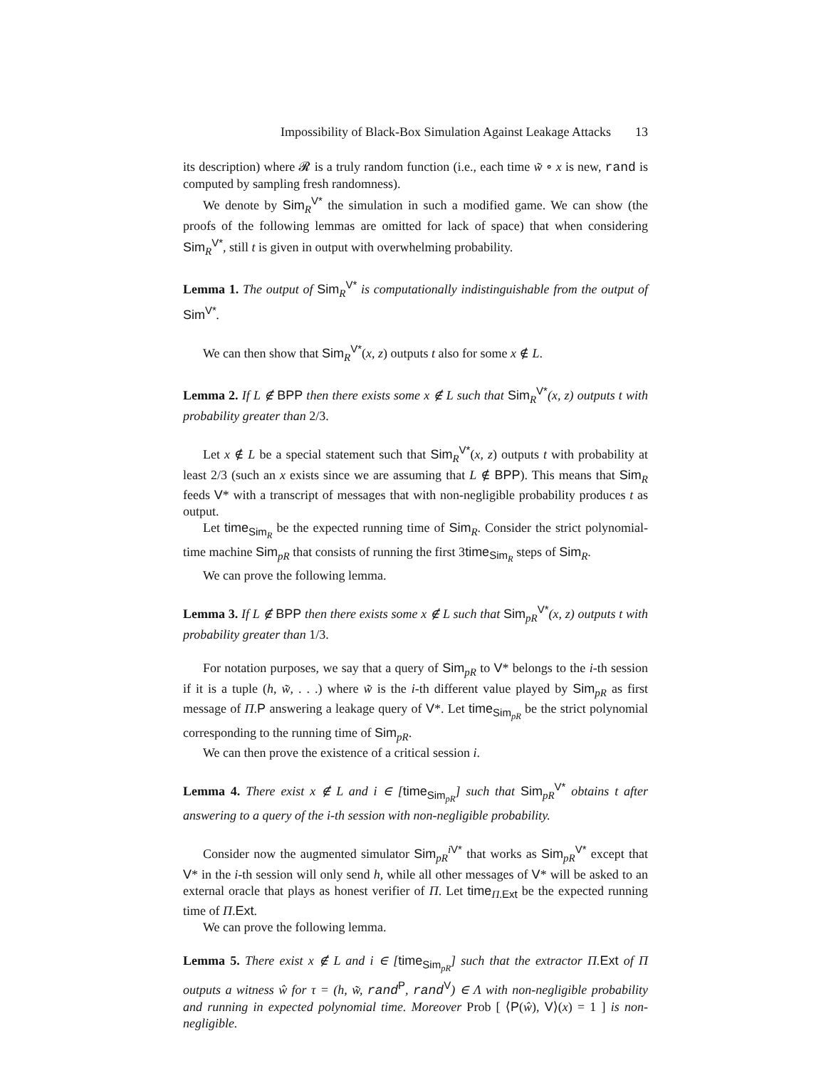Impossibility of Black-Box Simulation Against Leakage Attacks 13
its description) where 𝓡 is a truly random function (i.e., each time w̃ ∘ x is new, rand is computed by sampling fresh randomness).
We denote by Sim<sub>R</sub><sup>V*</sup> the simulation in such a modified game. We can show (the proofs of the following lemmas are omitted for lack of space) that when considering Sim<sub>R</sub><sup>V*</sup>, still t is given in output with overwhelming probability.
Lemma 1. The output of Sim<sub>R</sub><sup>V*</sup> is computationally indistinguishable from the output of Sim<sup>V*</sup>.
We can then show that Sim<sub>R</sub><sup>V*</sup>(x, z) outputs t also for some x ∉ L.
Lemma 2. If L ∉ BPP then there exists some x ∉ L such that Sim<sub>R</sub><sup>V*</sup>(x, z) outputs t with probability greater than 2/3.
Let x ∉ L be a special statement such that Sim<sub>R</sub><sup>V*</sup>(x, z) outputs t with probability at least 2/3 (such an x exists since we are assuming that L ∉ BPP). This means that Sim<sub>R</sub> feeds V* with a transcript of messages that with non-negligible probability produces t as output.
Let time<sub>Sim<sub>R</sub></sub> be the expected running time of Sim<sub>R</sub>. Consider the strict polynomial-time machine Sim<sub>pR</sub> that consists of running the first 3time<sub>Sim<sub>R</sub></sub> steps of Sim<sub>R</sub>.
We can prove the following lemma.
Lemma 3. If L ∉ BPP then there exists some x ∉ L such that Sim<sub>pR</sub><sup>V*</sup>(x, z) outputs t with probability greater than 1/3.
For notation purposes, we say that a query of Sim<sub>pR</sub> to V* belongs to the i-th session if it is a tuple (h, w̃, . . .) where w̃ is the i-th different value played by Sim<sub>pR</sub> as first message of Π.P answering a leakage query of V*. Let time<sub>Sim<sub>pR</sub></sub> be the strict polynomial corresponding to the running time of Sim<sub>pR</sub>.
We can then prove the existence of a critical session i.
Lemma 4. There exist x ∉ L and i ∈ [time<sub>Sim<sub>pR</sub></sub>] such that Sim<sub>pR</sub><sup>V*</sup> obtains t after answering to a query of the i-th session with non-negligible probability.
Consider now the augmented simulator Sim<sub>pR</sub><sup>iV*</sup> that works as Sim<sub>pR</sub><sup>V*</sup> except that V* in the i-th session will only send h, while all other messages of V* will be asked to an external oracle that plays as honest verifier of Π. Let time<sub>Π.Ext</sub> be the expected running time of Π.Ext.
We can prove the following lemma.
Lemma 5. There exist x ∉ L and i ∈ [time<sub>Sim<sub>pR</sub></sub>] such that the extractor Π.Ext of Π outputs a witness ŵ for τ = (h, w̃, rand<sup>P</sup>, rand<sup>V</sup>) ∈ Λ with non-negligible probability and running in expected polynomial time. Moreover Prob [ ⟨P(ŵ), V⟩(x) = 1 ] is non-negligible.